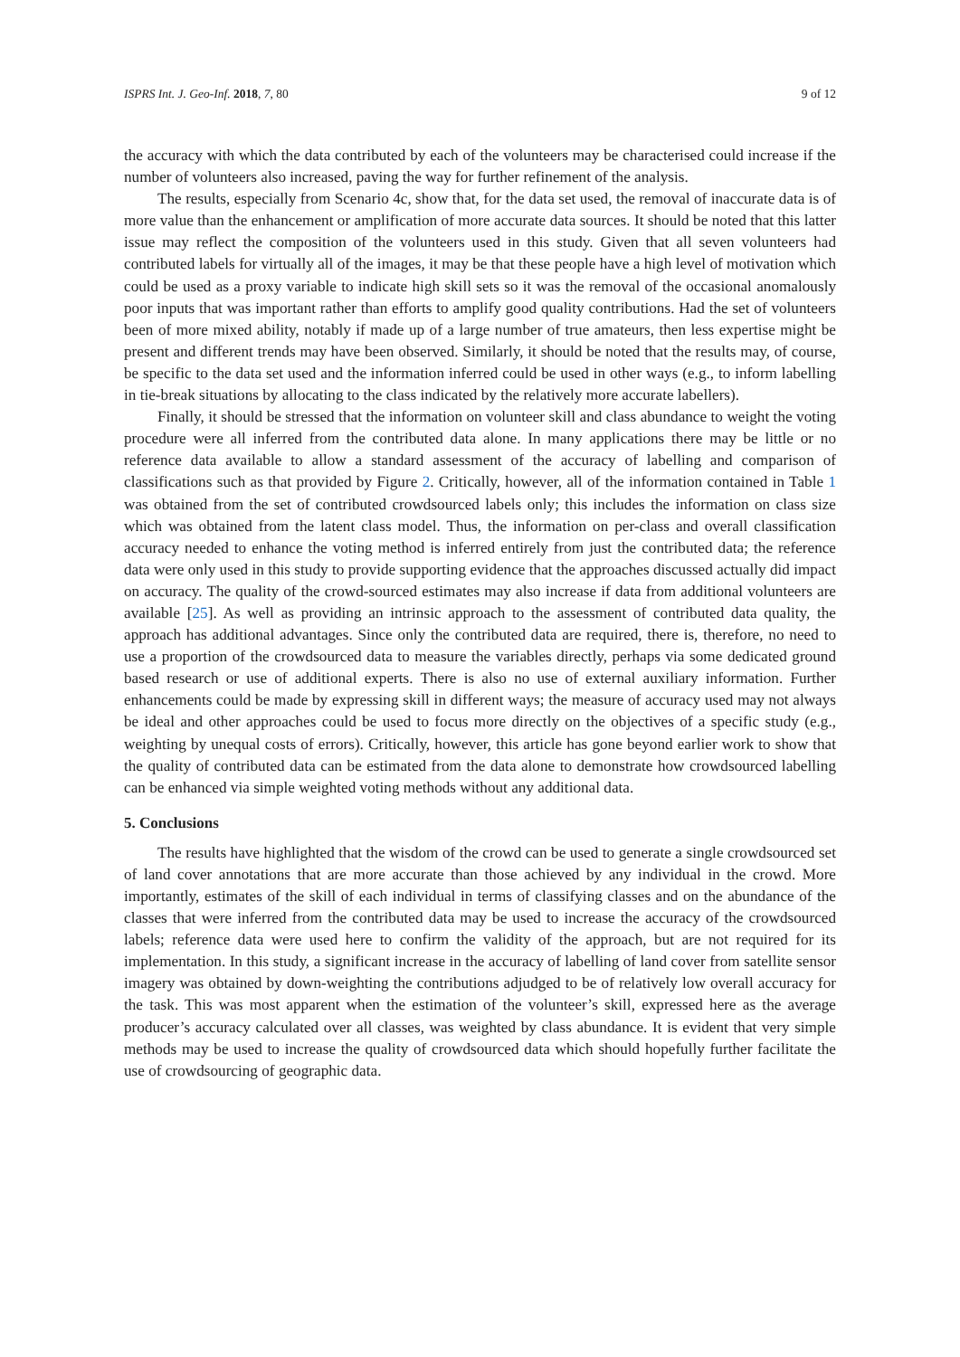ISPRS Int. J. Geo-Inf. 2018, 7, 80 9 of 12
the accuracy with which the data contributed by each of the volunteers may be characterised could increase if the number of volunteers also increased, paving the way for further refinement of the analysis.
The results, especially from Scenario 4c, show that, for the data set used, the removal of inaccurate data is of more value than the enhancement or amplification of more accurate data sources. It should be noted that this latter issue may reflect the composition of the volunteers used in this study. Given that all seven volunteers had contributed labels for virtually all of the images, it may be that these people have a high level of motivation which could be used as a proxy variable to indicate high skill sets so it was the removal of the occasional anomalously poor inputs that was important rather than efforts to amplify good quality contributions. Had the set of volunteers been of more mixed ability, notably if made up of a large number of true amateurs, then less expertise might be present and different trends may have been observed. Similarly, it should be noted that the results may, of course, be specific to the data set used and the information inferred could be used in other ways (e.g., to inform labelling in tie-break situations by allocating to the class indicated by the relatively more accurate labellers).
Finally, it should be stressed that the information on volunteer skill and class abundance to weight the voting procedure were all inferred from the contributed data alone. In many applications there may be little or no reference data available to allow a standard assessment of the accuracy of labelling and comparison of classifications such as that provided by Figure 2. Critically, however, all of the information contained in Table 1 was obtained from the set of contributed crowdsourced labels only; this includes the information on class size which was obtained from the latent class model. Thus, the information on per-class and overall classification accuracy needed to enhance the voting method is inferred entirely from just the contributed data; the reference data were only used in this study to provide supporting evidence that the approaches discussed actually did impact on accuracy. The quality of the crowd-sourced estimates may also increase if data from additional volunteers are available [25]. As well as providing an intrinsic approach to the assessment of contributed data quality, the approach has additional advantages. Since only the contributed data are required, there is, therefore, no need to use a proportion of the crowdsourced data to measure the variables directly, perhaps via some dedicated ground based research or use of additional experts. There is also no use of external auxiliary information. Further enhancements could be made by expressing skill in different ways; the measure of accuracy used may not always be ideal and other approaches could be used to focus more directly on the objectives of a specific study (e.g., weighting by unequal costs of errors). Critically, however, this article has gone beyond earlier work to show that the quality of contributed data can be estimated from the data alone to demonstrate how crowdsourced labelling can be enhanced via simple weighted voting methods without any additional data.
5. Conclusions
The results have highlighted that the wisdom of the crowd can be used to generate a single crowdsourced set of land cover annotations that are more accurate than those achieved by any individual in the crowd. More importantly, estimates of the skill of each individual in terms of classifying classes and on the abundance of the classes that were inferred from the contributed data may be used to increase the accuracy of the crowdsourced labels; reference data were used here to confirm the validity of the approach, but are not required for its implementation. In this study, a significant increase in the accuracy of labelling of land cover from satellite sensor imagery was obtained by down-weighting the contributions adjudged to be of relatively low overall accuracy for the task. This was most apparent when the estimation of the volunteer’s skill, expressed here as the average producer’s accuracy calculated over all classes, was weighted by class abundance. It is evident that very simple methods may be used to increase the quality of crowdsourced data which should hopefully further facilitate the use of crowdsourcing of geographic data.